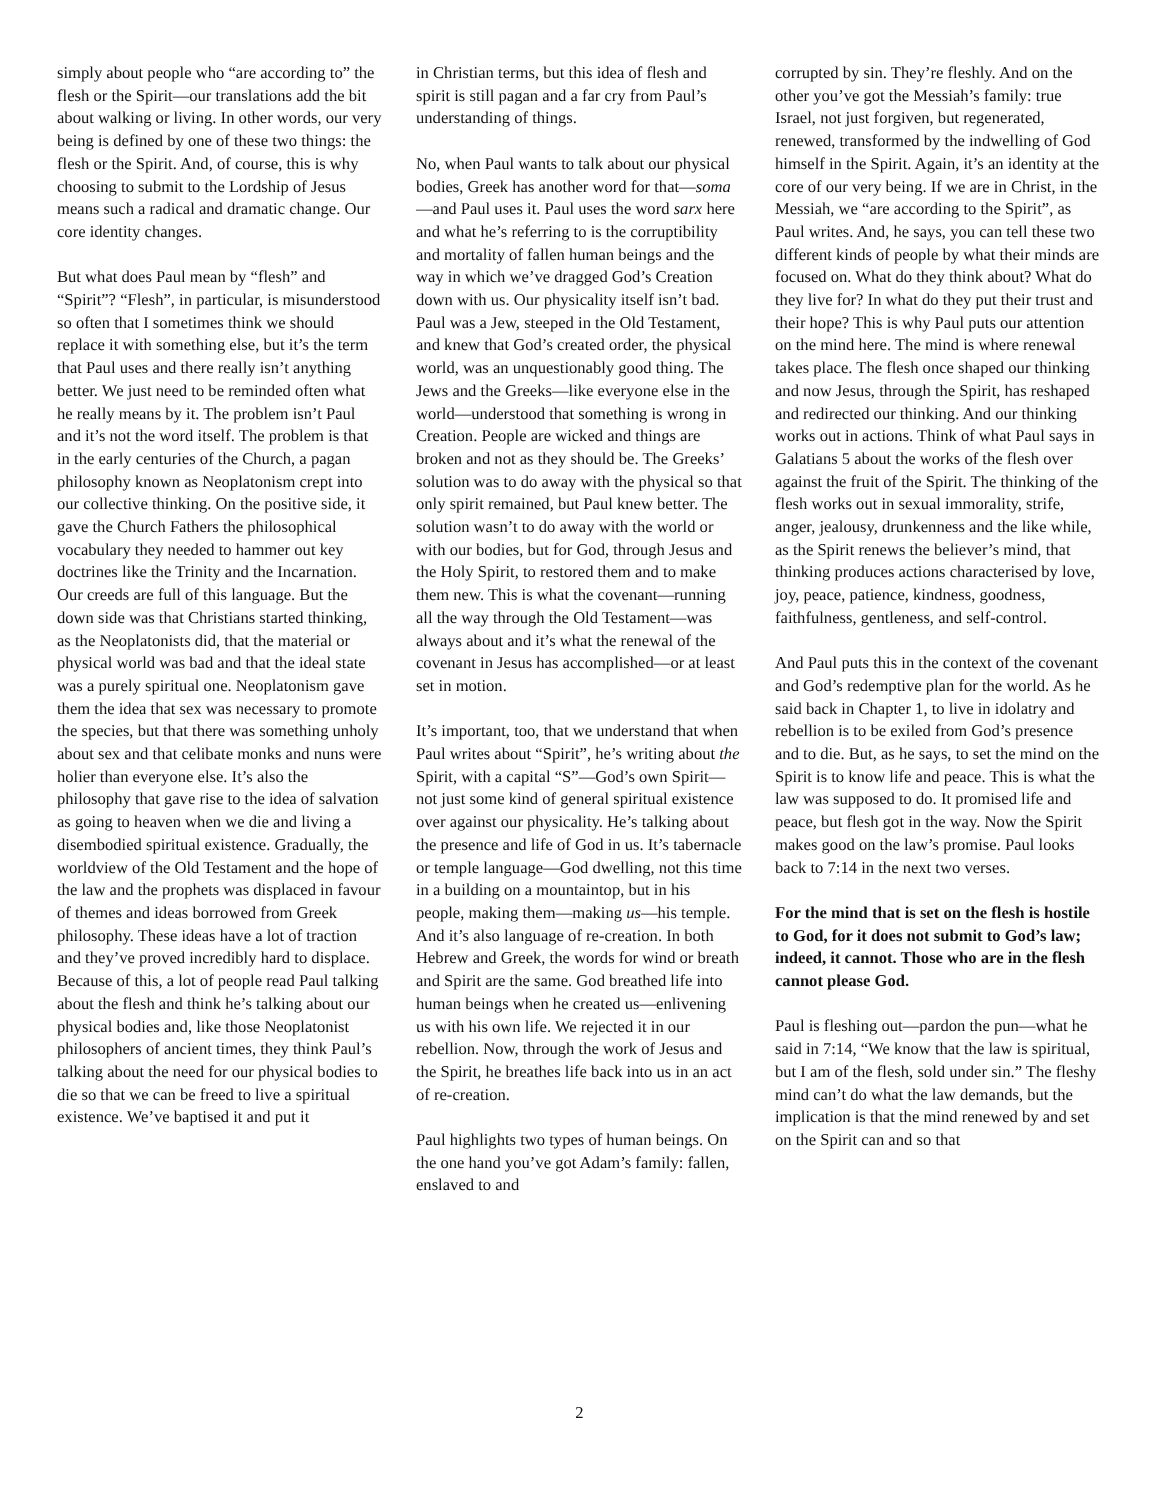simply about people who “are according to” the flesh or the Spirit—our translations add the bit about walking or living. In other words, our very being is defined by one of these two things: the flesh or the Spirit. And, of course, this is why choosing to submit to the Lordship of Jesus means such a radical and dramatic change. Our core identity changes.
But what does Paul mean by “flesh” and “Spirit”? “Flesh”, in particular, is misunderstood so often that I sometimes think we should replace it with something else, but it’s the term that Paul uses and there really isn’t anything better. We just need to be reminded often what he really means by it. The problem isn’t Paul and it’s not the word itself. The problem is that in the early centuries of the Church, a pagan philosophy known as Neoplatonism crept into our collective thinking. On the positive side, it gave the Church Fathers the philosophical vocabulary they needed to hammer out key doctrines like the Trinity and the Incarnation. Our creeds are full of this language. But the down side was that Christians started thinking, as the Neoplatonists did, that the material or physical world was bad and that the ideal state was a purely spiritual one. Neoplatonism gave them the idea that sex was necessary to promote the species, but that there was something unholy about sex and that celibate monks and nuns were holier than everyone else. It’s also the philosophy that gave rise to the idea of salvation as going to heaven when we die and living a disembodied spiritual existence. Gradually, the worldview of the Old Testament and the hope of the law and the prophets was displaced in favour of themes and ideas borrowed from Greek philosophy. These ideas have a lot of traction and they’ve proved incredibly hard to displace. Because of this, a lot of people read Paul talking about the flesh and think he’s talking about our physical bodies and, like those Neoplatonist philosophers of ancient times, they think Paul’s talking about the need for our physical bodies to die so that we can be freed to live a spiritual existence. We’ve baptised it and put it
in Christian terms, but this idea of flesh and spirit is still pagan and a far cry from Paul’s understanding of things.
No, when Paul wants to talk about our physical bodies, Greek has another word for that—soma—and Paul uses it. Paul uses the word sarx here and what he’s referring to is the corruptibility and mortality of fallen human beings and the way in which we’ve dragged God’s Creation down with us. Our physicality itself isn’t bad. Paul was a Jew, steeped in the Old Testament, and knew that God’s created order, the physical world, was an unquestionably good thing. The Jews and the Greeks—like everyone else in the world—understood that something is wrong in Creation. People are wicked and things are broken and not as they should be. The Greeks’ solution was to do away with the physical so that only spirit remained, but Paul knew better. The solution wasn’t to do away with the world or with our bodies, but for God, through Jesus and the Holy Spirit, to restored them and to make them new. This is what the covenant—running all the way through the Old Testament—was always about and it’s what the renewal of the covenant in Jesus has accomplished—or at least set in motion.
It’s important, too, that we understand that when Paul writes about “Spirit”, he’s writing about the Spirit, with a capital “S”—God’s own Spirit—not just some kind of general spiritual existence over against our physicality. He’s talking about the presence and life of God in us. It’s tabernacle or temple language—God dwelling, not this time in a building on a mountaintop, but in his people, making them—making us—his temple. And it’s also language of re-creation. In both Hebrew and Greek, the words for wind or breath and Spirit are the same. God breathed life into human beings when he created us—enlivening us with his own life. We rejected it in our rebellion. Now, through the work of Jesus and the Spirit, he breathes life back into us in an act of re-creation.
Paul highlights two types of human beings. On the one hand you’ve got Adam’s family: fallen, enslaved to and
corrupted by sin. They’re fleshly. And on the other you’ve got the Messiah’s family: true Israel, not just forgiven, but regenerated, renewed, transformed by the indwelling of God himself in the Spirit. Again, it’s an identity at the core of our very being. If we are in Christ, in the Messiah, we “are according to the Spirit”, as Paul writes. And, he says, you can tell these two different kinds of people by what their minds are focused on. What do they think about? What do they live for? In what do they put their trust and their hope? This is why Paul puts our attention on the mind here. The mind is where renewal takes place. The flesh once shaped our thinking and now Jesus, through the Spirit, has reshaped and redirected our thinking. And our thinking works out in actions. Think of what Paul says in Galatians 5 about the works of the flesh over against the fruit of the Spirit. The thinking of the flesh works out in sexual immorality, strife, anger, jealousy, drunkenness and the like while, as the Spirit renews the believer’s mind, that thinking produces actions characterised by love, joy, peace, patience, kindness, goodness, faithfulness, gentleness, and self-control.
And Paul puts this in the context of the covenant and God’s redemptive plan for the world. As he said back in Chapter 1, to live in idolatry and rebellion is to be exiled from God’s presence and to die. But, as he says, to set the mind on the Spirit is to know life and peace. This is what the law was supposed to do. It promised life and peace, but flesh got in the way. Now the Spirit makes good on the law’s promise. Paul looks back to 7:14 in the next two verses.
For the mind that is set on the flesh is hostile to God, for it does not submit to God’s law; indeed, it cannot. Those who are in the flesh cannot please God.
Paul is fleshing out—pardon the pun—what he said in 7:14, “We know that the law is spiritual, but I am of the flesh, sold under sin.” The fleshy mind can’t do what the law demands, but the implication is that the mind renewed by and set on the Spirit can and so that
2